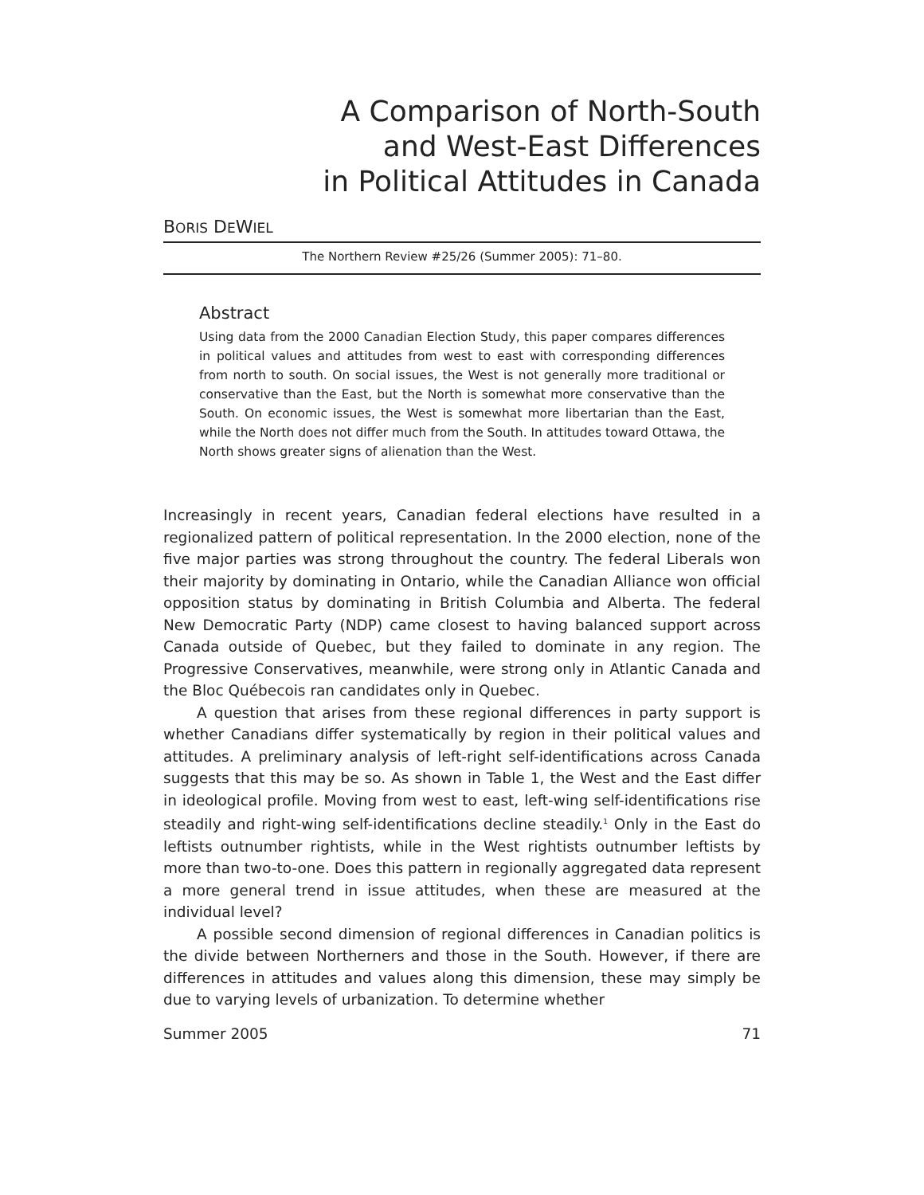A Comparison of North-South
and West-East Differences
in Political Attitudes in Canada
BORIS DEWIEL
The Northern Review #25/26 (Summer 2005): 71–80.
Abstract
Using data from the 2000 Canadian Election Study, this paper compares differences in political values and attitudes from west to east with corresponding differences from north to south. On social issues, the West is not generally more traditional or conservative than the East, but the North is somewhat more conservative than the South. On economic issues, the West is somewhat more libertarian than the East, while the North does not differ much from the South. In attitudes toward Ottawa, the North shows greater signs of alienation than the West.
Increasingly in recent years, Canadian federal elections have resulted in a regionalized pattern of political representation. In the 2000 election, none of the five major parties was strong throughout the country. The federal Liberals won their majority by dominating in Ontario, while the Canadian Alliance won official opposition status by dominating in British Columbia and Alberta. The federal New Democratic Party (NDP) came closest to having balanced support across Canada outside of Quebec, but they failed to dominate in any region. The Progressive Conservatives, meanwhile, were strong only in Atlantic Canada and the Bloc Québecois ran candidates only in Quebec.
A question that arises from these regional differences in party support is whether Canadians differ systematically by region in their political values and attitudes. A preliminary analysis of left-right self-identifications across Canada suggests that this may be so. As shown in Table 1, the West and the East differ in ideological profile. Moving from west to east, left-wing self-identifications rise steadily and right-wing self-identifications decline steadily.<sup>1</sup> Only in the East do leftists outnumber rightists, while in the West rightists outnumber leftists by more than two-to-one. Does this pattern in regionally aggregated data represent a more general trend in issue attitudes, when these are measured at the individual level?
A possible second dimension of regional differences in Canadian politics is the divide between Northerners and those in the South. However, if there are differences in attitudes and values along this dimension, these may simply be due to varying levels of urbanization. To determine whether
Summer 2005 71